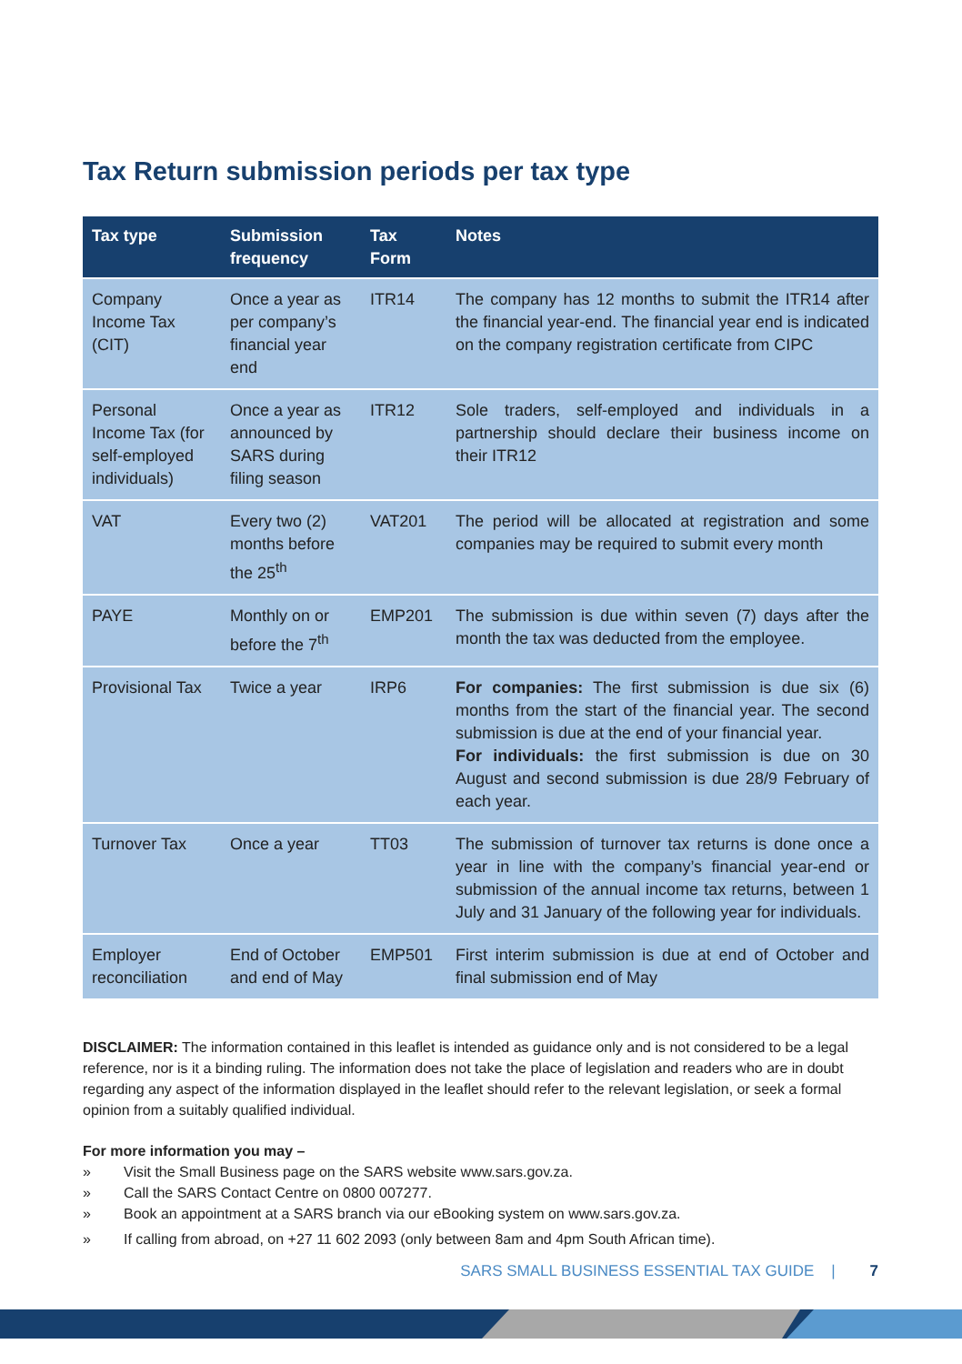Tax Return submission periods per tax type
| Tax type | Submission frequency | Tax Form | Notes |
| --- | --- | --- | --- |
| Company Income Tax (CIT) | Once a year as per company’s financial year end | ITR14 | The company has 12 months to submit the ITR14 after the financial year-end. The financial year end is indicated on the company registration certificate from CIPC |
| Personal Income Tax (for self-employed individuals) | Once a year as announced by SARS during filing season | ITR12 | Sole traders, self-employed and individuals in a partnership should declare their business income on their ITR12 |
| VAT | Every two (2) months before the 25<sup>th</sup> | VAT201 | The period will be allocated at registration and some companies may be required to submit every month |
| PAYE | Monthly on or before the 7<sup>th</sup> | EMP201 | The submission is due within seven (7) days after the month the tax was deducted from the employee. |
| Provisional Tax | Twice a year | IRP6 | For companies: The first submission is due six (6) months from the start of the financial year. The second submission is due at the end of your financial year. For individuals: the first submission is due on 30 August and second submission is due 28/9 February of each year. |
| Turnover Tax | Once a year | TT03 | The submission of turnover tax returns is done once a year in line with the company’s financial year-end or submission of the annual income tax returns, between 1 July and 31 January of the following year for individuals. |
| Employer reconciliation | End of October and end of May | EMP501 | First interim submission is due at end of October and final submission end of May |
DISCLAIMER: The information contained in this leaflet is intended as guidance only and is not considered to be a legal reference, nor is it a binding ruling. The information does not take the place of legislation and readers who are in doubt regarding any aspect of the information displayed in the leaflet should refer to the relevant legislation, or seek a formal opinion from a suitably qualified individual.
For more information you may –
» Visit the Small Business page on the SARS website www.sars.gov.za.
» Call the SARS Contact Centre on 0800 007277.
» Book an appointment at a SARS branch via our eBooking system on www.sars.gov.za.
» If calling from abroad, on +27 11 602 2093 (only between 8am and 4pm South African time).
SARS SMALL BUSINESS ESSENTIAL TAX GUIDE | 7